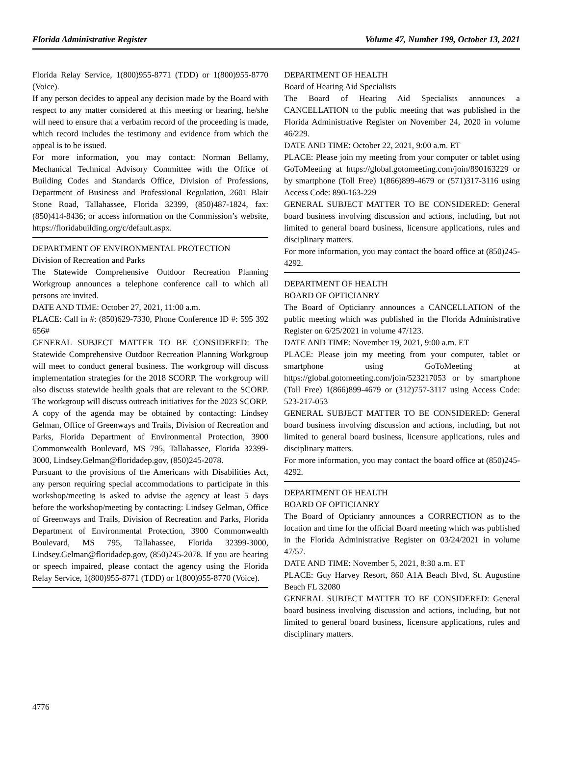Florida Administrative Register Volume 47, Number 199, October 13, 2021
Florida Relay Service, 1(800)955-8771 (TDD) or 1(800)955-8770 (Voice).
If any person decides to appeal any decision made by the Board with respect to any matter considered at this meeting or hearing, he/she will need to ensure that a verbatim record of the proceeding is made, which record includes the testimony and evidence from which the appeal is to be issued.
For more information, you may contact: Norman Bellamy, Mechanical Technical Advisory Committee with the Office of Building Codes and Standards Office, Division of Professions, Department of Business and Professional Regulation, 2601 Blair Stone Road, Tallahassee, Florida 32399, (850)487-1824, fax: (850)414-8436; or access information on the Commission’s website, https://floridabuilding.org/c/default.aspx.
DEPARTMENT OF ENVIRONMENTAL PROTECTION
Division of Recreation and Parks
The Statewide Comprehensive Outdoor Recreation Planning Workgroup announces a telephone conference call to which all persons are invited.
DATE AND TIME: October 27, 2021, 11:00 a.m.
PLACE: Call in #: (850)629-7330, Phone Conference ID #: 595 392 656#
GENERAL SUBJECT MATTER TO BE CONSIDERED: The Statewide Comprehensive Outdoor Recreation Planning Workgroup will meet to conduct general business. The workgroup will discuss implementation strategies for the 2018 SCORP. The workgroup will also discuss statewide health goals that are relevant to the SCORP. The workgroup will discuss outreach initiatives for the 2023 SCORP.
A copy of the agenda may be obtained by contacting: Lindsey Gelman, Office of Greenways and Trails, Division of Recreation and Parks, Florida Department of Environmental Protection, 3900 Commonwealth Boulevard, MS 795, Tallahassee, Florida 32399-3000, Lindsey.Gelman@floridadep.gov, (850)245-2078.
Pursuant to the provisions of the Americans with Disabilities Act, any person requiring special accommodations to participate in this workshop/meeting is asked to advise the agency at least 5 days before the workshop/meeting by contacting: Lindsey Gelman, Office of Greenways and Trails, Division of Recreation and Parks, Florida Department of Environmental Protection, 3900 Commonwealth Boulevard, MS 795, Tallahassee, Florida 32399-3000, Lindsey.Gelman@floridadep.gov, (850)245-2078. If you are hearing or speech impaired, please contact the agency using the Florida Relay Service, 1(800)955-8771 (TDD) or 1(800)955-8770 (Voice).
DEPARTMENT OF HEALTH
Board of Hearing Aid Specialists
The Board of Hearing Aid Specialists announces a CANCELLATION to the public meeting that was published in the Florida Administrative Register on November 24, 2020 in volume 46/229.
DATE AND TIME: October 22, 2021, 9:00 a.m. ET
PLACE: Please join my meeting from your computer or tablet using GoToMeeting at https://global.gotomeeting.com/join/890163229 or by smartphone (Toll Free) 1(866)899-4679 or (571)317-3116 using Access Code: 890-163-229
GENERAL SUBJECT MATTER TO BE CONSIDERED: General board business involving discussion and actions, including, but not limited to general board business, licensure applications, rules and disciplinary matters.
For more information, you may contact the board office at (850)245-4292.
DEPARTMENT OF HEALTH
BOARD OF OPTICIANRY
The Board of Opticianry announces a CANCELLATION of the public meeting which was published in the Florida Administrative Register on 6/25/2021 in volume 47/123.
DATE AND TIME: November 19, 2021, 9:00 a.m. ET
PLACE: Please join my meeting from your computer, tablet or smartphone using GoToMeeting at https://global.gotomeeting.com/join/523217053 or by smartphone (Toll Free) 1(866)899-4679 or (312)757-3117 using Access Code: 523-217-053
GENERAL SUBJECT MATTER TO BE CONSIDERED: General board business involving discussion and actions, including, but not limited to general board business, licensure applications, rules and disciplinary matters.
For more information, you may contact the board office at (850)245-4292.
DEPARTMENT OF HEALTH
BOARD OF OPTICIANRY
The Board of Opticianry announces a CORRECTION as to the location and time for the official Board meeting which was published in the Florida Administrative Register on 03/24/2021 in volume 47/57.
DATE AND TIME: November 5, 2021, 8:30 a.m. ET
PLACE: Guy Harvey Resort, 860 A1A Beach Blvd, St. Augustine Beach FL 32080
GENERAL SUBJECT MATTER TO BE CONSIDERED: General board business involving discussion and actions, including, but not limited to general board business, licensure applications, rules and disciplinary matters.
4776